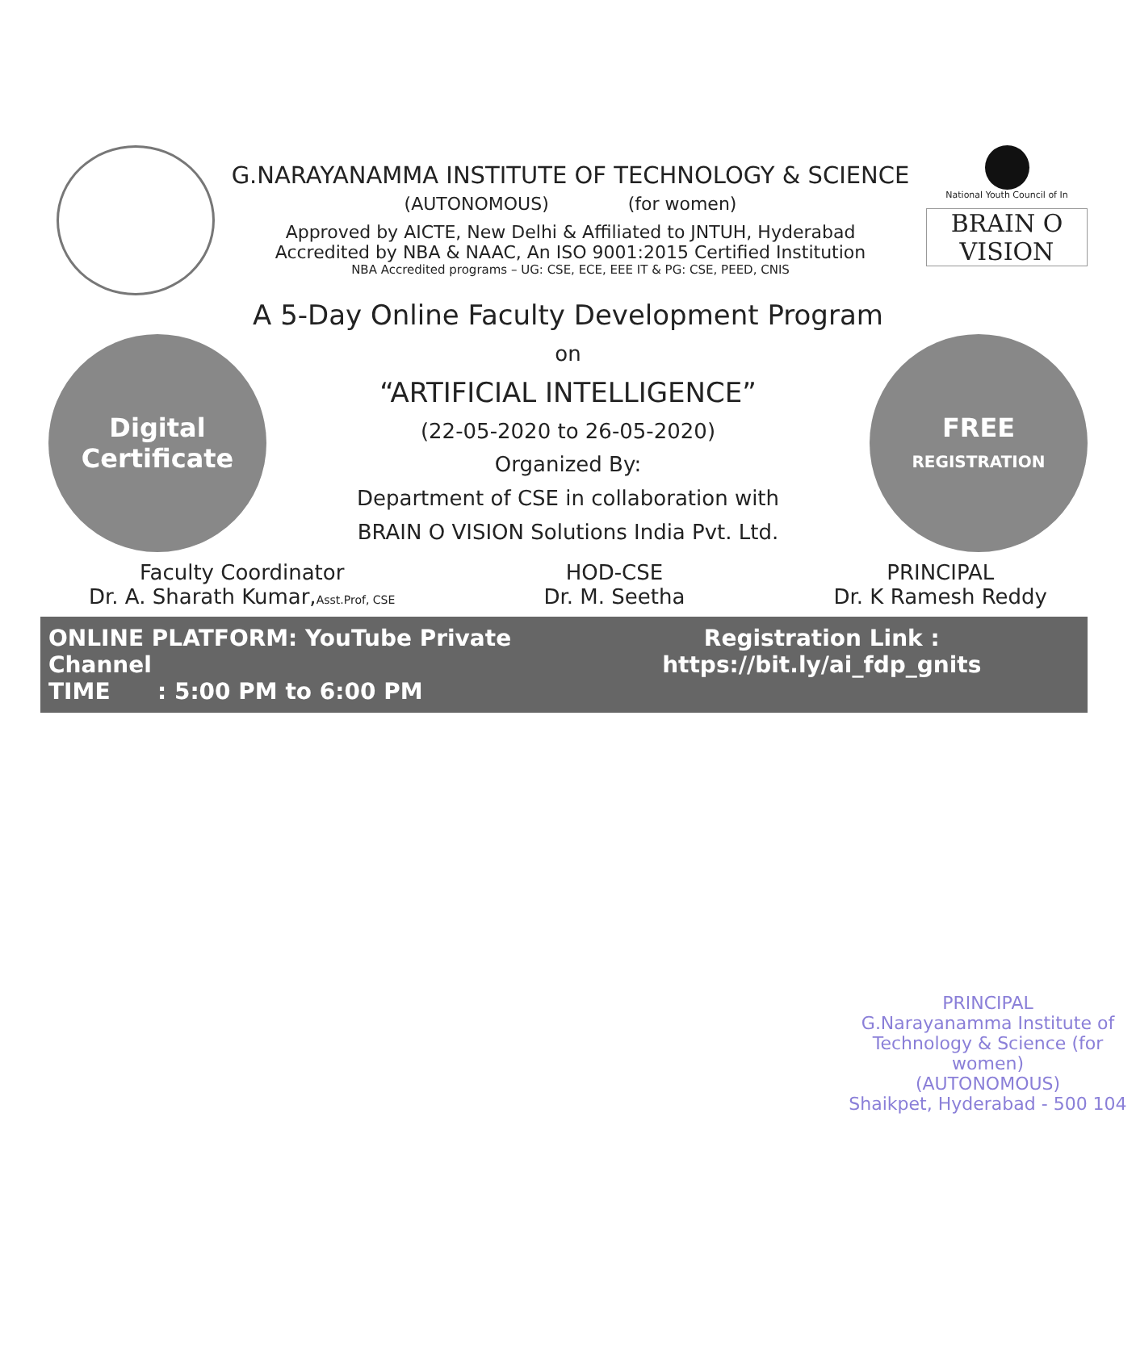G.NARAYANAMMA INSTITUTE OF TECHNOLOGY & SCIENCE
(AUTONOMOUS) (for women)
Approved by AICTE, New Delhi & Affiliated to JNTUH, Hyderabad
Accredited by NBA & NAAC, An ISO 9001:2015 Certified Institution
NBA Accredited programs – UG: CSE, ECE, EEE IT & PG: CSE, PEED, CNIS
National Youth Council of In
BRAIN O
VISION
A 5-Day Online Faculty Development Program
Digital
Certificate
on
“ARTIFICIAL INTELLIGENCE”
(22-05-2020 to 26-05-2020)
Organized By:
Department of CSE in collaboration with
BRAIN O VISION Solutions India Pvt. Ltd.
FREE
REGISTRATION
Faculty Coordinator
Dr. A. Sharath Kumar,Asst.Prof, CSE
HOD-CSE
Dr. M. Seetha
PRINCIPAL
Dr. K Ramesh Reddy
ONLINE PLATFORM: YouTube Private Channel
TIME : 5:00 PM to 6:00 PM
Registration Link :
https://bit.ly/ai_fdp_gnits
PRINCIPAL
G.Narayanamma Institute of
Technology & Science (for women)
(AUTONOMOUS)
Shaikpet, Hyderabad - 500 104